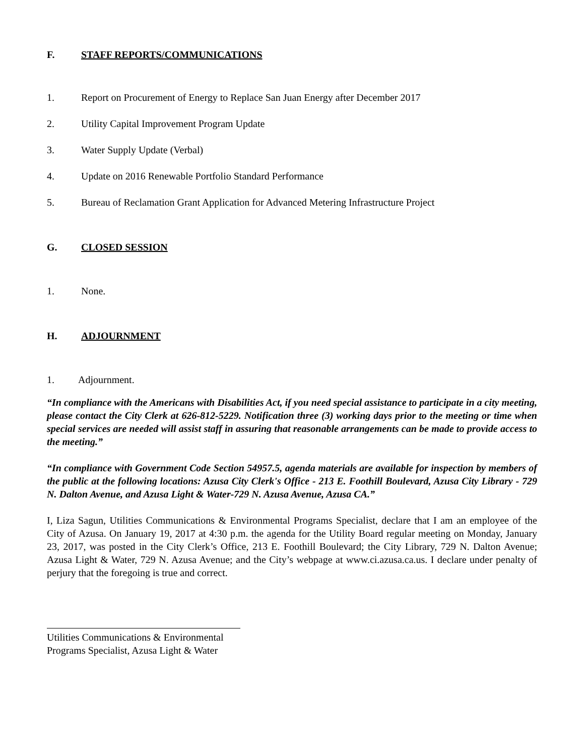F. STAFF REPORTS/COMMUNICATIONS
1. Report on Procurement of Energy to Replace San Juan Energy after December 2017
2. Utility Capital Improvement Program Update
3. Water Supply Update (Verbal)
4. Update on 2016 Renewable Portfolio Standard Performance
5. Bureau of Reclamation Grant Application for Advanced Metering Infrastructure Project
G. CLOSED SESSION
1. None.
H. ADJOURNMENT
1. Adjournment.
“In compliance with the Americans with Disabilities Act, if you need special assistance to participate in a city meeting, please contact the City Clerk at 626-812-5229. Notification three (3) working days prior to the meeting or time when special services are needed will assist staff in assuring that reasonable arrangements can be made to provide access to the meeting.”
“In compliance with Government Code Section 54957.5, agenda materials are available for inspection by members of the public at the following locations: Azusa City Clerk's Office - 213 E. Foothill Boulevard, Azusa City Library - 729 N. Dalton Avenue, and Azusa Light & Water-729 N. Azusa Avenue, Azusa CA.”
I, Liza Sagun, Utilities Communications & Environmental Programs Specialist, declare that I am an employee of the City of Azusa. On January 19, 2017 at 4:30 p.m. the agenda for the Utility Board regular meeting on Monday, January 23, 2017, was posted in the City Clerk’s Office, 213 E. Foothill Boulevard; the City Library, 729 N. Dalton Avenue; Azusa Light & Water, 729 N. Azusa Avenue; and the City’s webpage at www.ci.azusa.ca.us. I declare under penalty of perjury that the foregoing is true and correct.
Utilities Communications & Environmental
Programs Specialist, Azusa Light & Water